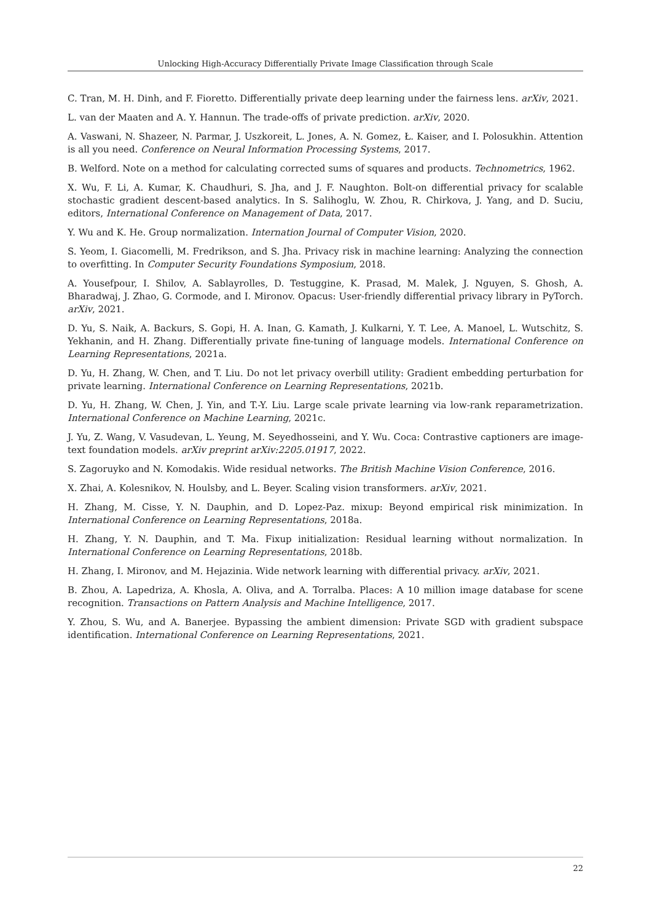Unlocking High-Accuracy Differentially Private Image Classification through Scale
C. Tran, M. H. Dinh, and F. Fioretto. Differentially private deep learning under the fairness lens. arXiv, 2021.
L. van der Maaten and A. Y. Hannun. The trade-offs of private prediction. arXiv, 2020.
A. Vaswani, N. Shazeer, N. Parmar, J. Uszkoreit, L. Jones, A. N. Gomez, Ł. Kaiser, and I. Polosukhin. Attention is all you need. Conference on Neural Information Processing Systems, 2017.
B. Welford. Note on a method for calculating corrected sums of squares and products. Technometrics, 1962.
X. Wu, F. Li, A. Kumar, K. Chaudhuri, S. Jha, and J. F. Naughton. Bolt-on differential privacy for scalable stochastic gradient descent-based analytics. In S. Salihoglu, W. Zhou, R. Chirkova, J. Yang, and D. Suciu, editors, International Conference on Management of Data, 2017.
Y. Wu and K. He. Group normalization. Internation Journal of Computer Vision, 2020.
S. Yeom, I. Giacomelli, M. Fredrikson, and S. Jha. Privacy risk in machine learning: Analyzing the connection to overfitting. In Computer Security Foundations Symposium, 2018.
A. Yousefpour, I. Shilov, A. Sablayrolles, D. Testuggine, K. Prasad, M. Malek, J. Nguyen, S. Ghosh, A. Bharadwaj, J. Zhao, G. Cormode, and I. Mironov. Opacus: User-friendly differential privacy library in PyTorch. arXiv, 2021.
D. Yu, S. Naik, A. Backurs, S. Gopi, H. A. Inan, G. Kamath, J. Kulkarni, Y. T. Lee, A. Manoel, L. Wutschitz, S. Yekhanin, and H. Zhang. Differentially private fine-tuning of language models. International Conference on Learning Representations, 2021a.
D. Yu, H. Zhang, W. Chen, and T. Liu. Do not let privacy overbill utility: Gradient embedding perturbation for private learning. International Conference on Learning Representations, 2021b.
D. Yu, H. Zhang, W. Chen, J. Yin, and T.-Y. Liu. Large scale private learning via low-rank reparametrization. International Conference on Machine Learning, 2021c.
J. Yu, Z. Wang, V. Vasudevan, L. Yeung, M. Seyedhosseini, and Y. Wu. Coca: Contrastive captioners are image-text foundation models. arXiv preprint arXiv:2205.01917, 2022.
S. Zagoruyko and N. Komodakis. Wide residual networks. The British Machine Vision Conference, 2016.
X. Zhai, A. Kolesnikov, N. Houlsby, and L. Beyer. Scaling vision transformers. arXiv, 2021.
H. Zhang, M. Cisse, Y. N. Dauphin, and D. Lopez-Paz. mixup: Beyond empirical risk minimization. In International Conference on Learning Representations, 2018a.
H. Zhang, Y. N. Dauphin, and T. Ma. Fixup initialization: Residual learning without normalization. In International Conference on Learning Representations, 2018b.
H. Zhang, I. Mironov, and M. Hejazinia. Wide network learning with differential privacy. arXiv, 2021.
B. Zhou, A. Lapedriza, A. Khosla, A. Oliva, and A. Torralba. Places: A 10 million image database for scene recognition. Transactions on Pattern Analysis and Machine Intelligence, 2017.
Y. Zhou, S. Wu, and A. Banerjee. Bypassing the ambient dimension: Private SGD with gradient subspace identification. International Conference on Learning Representations, 2021.
22